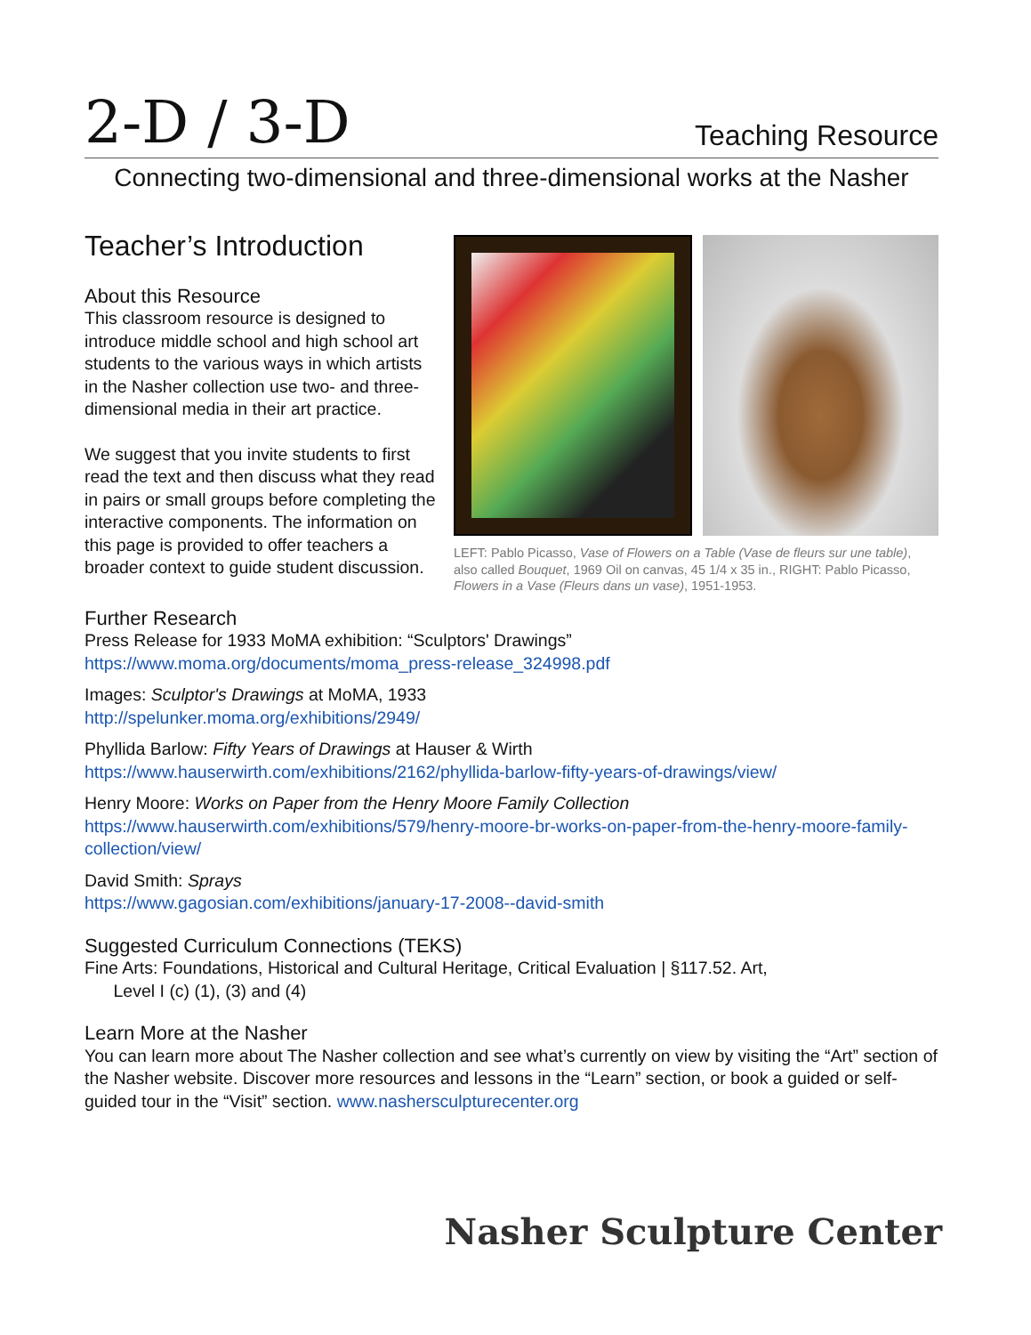2-D / 3-D
Teaching Resource
Connecting two-dimensional and three-dimensional works at the Nasher
Teacher’s Introduction
About this Resource
This classroom resource is designed to introduce middle school and high school art students to the various ways in which artists in the Nasher collection use two- and three-dimensional media in their art practice.
We suggest that you invite students to first read the text and then discuss what they read in pairs or small groups before completing the interactive components. The information on this page is provided to offer teachers a broader context to guide student discussion.
LEFT: Pablo Picasso, Vase of Flowers on a Table (Vase de fleurs sur une table), also called Bouquet, 1969 Oil on canvas, 45 1/4 x 35 in., RIGHT: Pablo Picasso, Flowers in a Vase (Fleurs dans un vase), 1951-1953.
Further Research
Press Release for 1933 MoMA exhibition: “Sculptors' Drawings”
https://www.moma.org/documents/moma_press-release_324998.pdf
Images: Sculptor's Drawings at MoMA, 1933
http://spelunker.moma.org/exhibitions/2949/
Phyllida Barlow: Fifty Years of Drawings at Hauser & Wirth
https://www.hauserwirth.com/exhibitions/2162/phyllida-barlow-fifty-years-of-drawings/view/
Henry Moore: Works on Paper from the Henry Moore Family Collection
https://www.hauserwirth.com/exhibitions/579/henry-moore-br-works-on-paper-from-the-henry-moore-family-collection/view/
David Smith: Sprays
https://www.gagosian.com/exhibitions/january-17-2008--david-smith
Suggested Curriculum Connections (TEKS)
Fine Arts: Foundations, Historical and Cultural Heritage, Critical Evaluation | §117.52. Art,
Level I (c) (1), (3) and (4)
Learn More at the Nasher
You can learn more about The Nasher collection and see what’s currently on view by visiting the “Art” section of the Nasher website. Discover more resources and lessons in the “Learn” section, or book a guided or self-guided tour in the “Visit” section. www.nashersculpturecenter.org
Nasher Sculpture Center